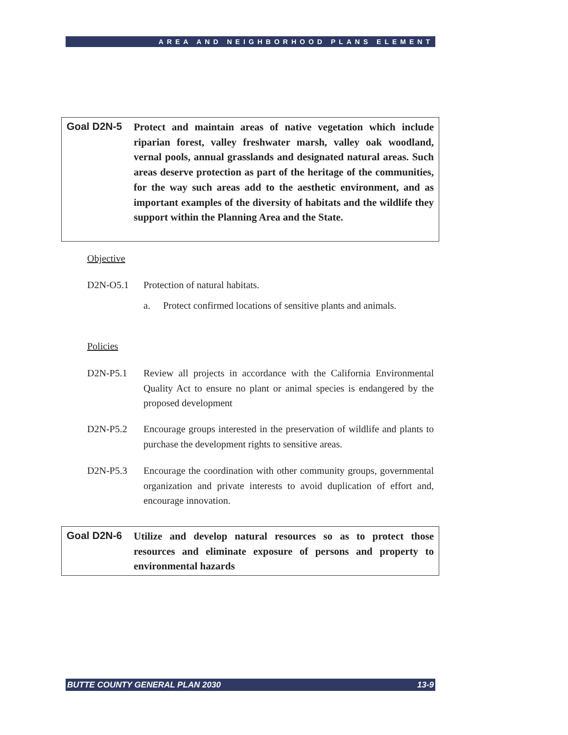AREA AND NEIGHBORHOOD PLANS ELEMENT
Goal D2N-5
Protect and maintain areas of native vegetation which include riparian forest, valley freshwater marsh, valley oak woodland, vernal pools, annual grasslands and designated natural areas. Such areas deserve protection as part of the heritage of the communities, for the way such areas add to the aesthetic environment, and as important examples of the diversity of habitats and the wildlife they support within the Planning Area and the State.
Objective
D2N-O5.1 Protection of natural habitats.
a. Protect confirmed locations of sensitive plants and animals.
Policies
D2N-P5.1 Review all projects in accordance with the California Environmental Quality Act to ensure no plant or animal species is endangered by the proposed development
D2N-P5.2 Encourage groups interested in the preservation of wildlife and plants to purchase the development rights to sensitive areas.
D2N-P5.3 Encourage the coordination with other community groups, governmental organization and private interests to avoid duplication of effort and, encourage innovation.
Goal D2N-6
Utilize and develop natural resources so as to protect those resources and eliminate exposure of persons and property to environmental hazards
BUTTE COUNTY GENERAL PLAN 2030 13-9